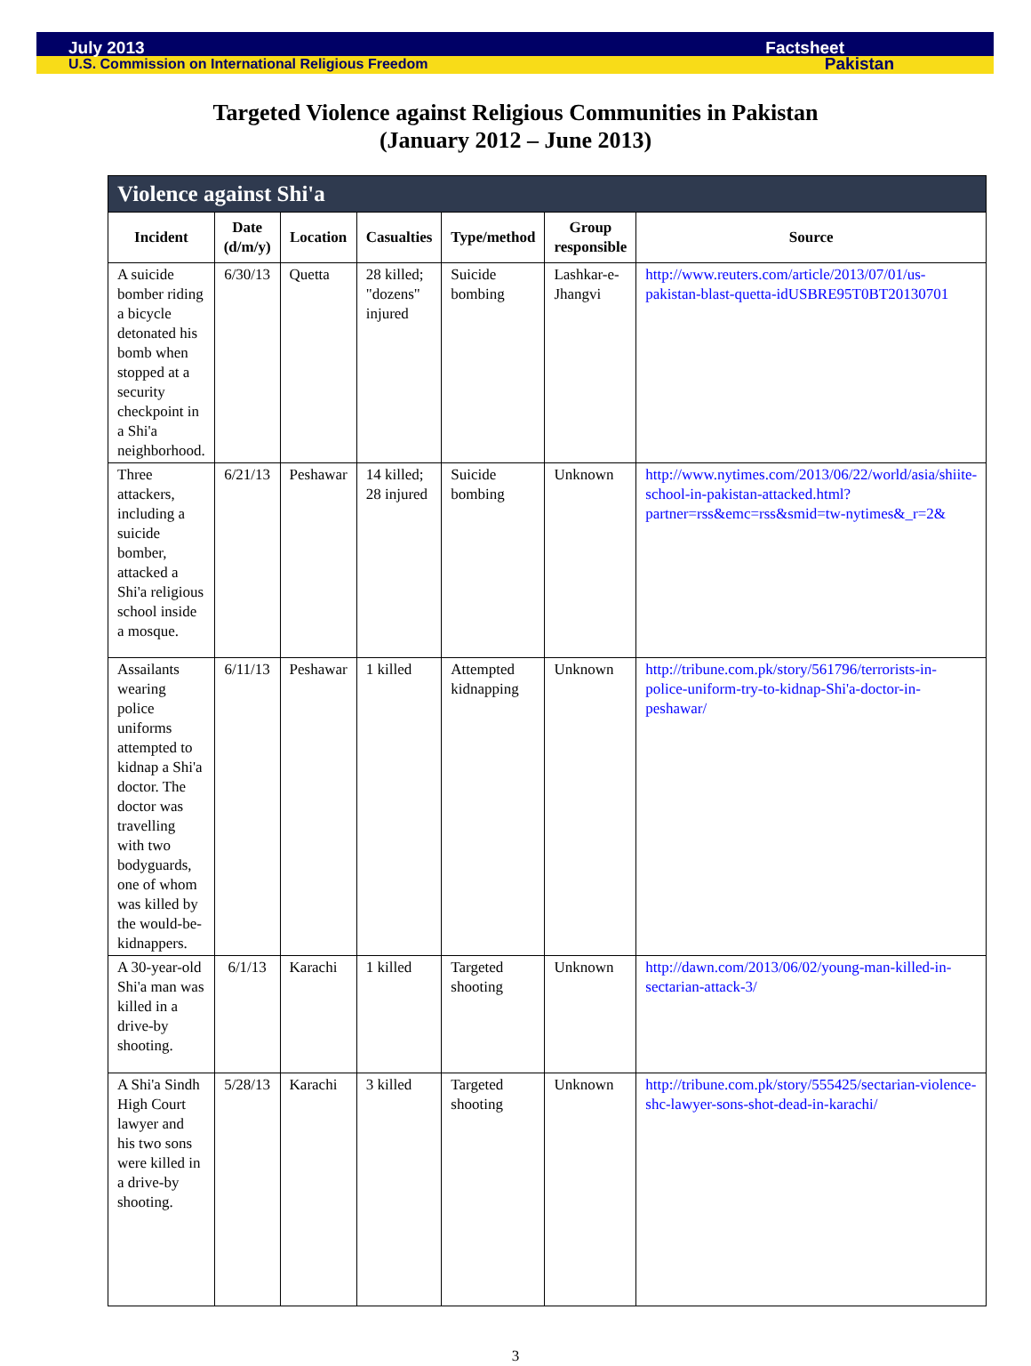July 2013 Factsheet
U.S. Commission on International Religious Freedom Pakistan
Targeted Violence against Religious Communities in Pakistan
(January 2012 – June 2013)
| Violence against Shi'a | | | | | | |
| --- | --- | --- | --- | --- | --- | --- |
| Incident | Date (d/m/y) | Location | Casualties | Type/method | Group responsible | Source |
| A suicide bomber riding a bicycle detonated his bomb when stopped at a security checkpoint in a Shi'a neighborhood. | 6/30/13 | Quetta | 28 killed; "dozens" injured | Suicide bombing | Lashkar-e-Jhangvi | http://www.reuters.com/article/2013/07/01/us-pakistan-blast-quetta-idUSBRE95T0BT20130701 |
| Three attackers, including a suicide bomber, attacked a Shi'a religious school inside a mosque. | 6/21/13 | Peshawar | 14 killed; 28 injured | Suicide bombing | Unknown | http://www.nytimes.com/2013/06/22/world/asia/shiite-school-in-pakistan-attacked.html?partner=rss&emc=rss&smid=tw-nytimes&_r=2& |
| Assailants wearing police uniforms attempted to kidnap a Shi'a doctor. The doctor was travelling with two bodyguards, one of whom was killed by the would-be-kidnappers. | 6/11/13 | Peshawar | 1 killed | Attempted kidnapping | Unknown | http://tribune.com.pk/story/561796/terrorists-in-police-uniform-try-to-kidnap-Shi'a-doctor-in-peshawar/ |
| A 30-year-old Shi'a man was killed in a drive-by shooting. | 6/1/13 | Karachi | 1 killed | Targeted shooting | Unknown | http://dawn.com/2013/06/02/young-man-killed-in-sectarian-attack-3/ |
| A Shi'a Sindh High Court lawyer and his two sons were killed in a drive-by shooting. | 5/28/13 | Karachi | 3 killed | Targeted shooting | Unknown | http://tribune.com.pk/story/555425/sectarian-violence-shc-lawyer-sons-shot-dead-in-karachi/ |
3